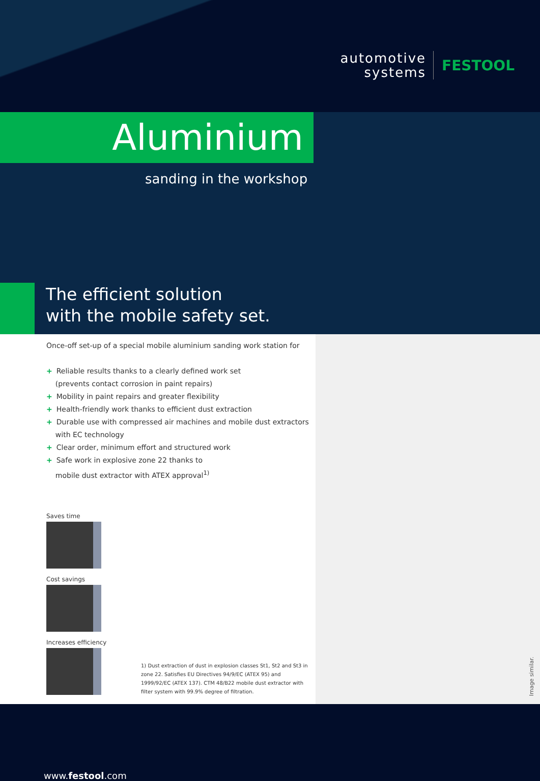automotive
systems
FESTOOL
Aluminium
sanding in the workshop
The efficient solution
with the mobile safety set.
Once-off set-up of a special mobile aluminium sanding work station for
+ Reliable results thanks to a clearly defined work set
(prevents contact corrosion in paint repairs)
+ Mobility in paint repairs and greater flexibility
+ Health-friendly work thanks to efficient dust extraction
+ Durable use with compressed air machines and mobile dust extractors
with EC technology
+ Clear order, minimum effort and structured work
+ Safe work in explosive zone 22 thanks to
mobile dust extractor with ATEX approval<sup>1)</sup>
Saves time
Cost savings
Increases efficiency
1) Dust extraction of dust in explosion classes St1, St2 and St3 in zone 22. Satisfies EU Directives 94/9/EC (ATEX 95) and 1999/92/EC (ATEX 137). CTM 48/B22 mobile dust extractor with filter system with 99.9% degree of filtration.
Image similar.
www.festool.com